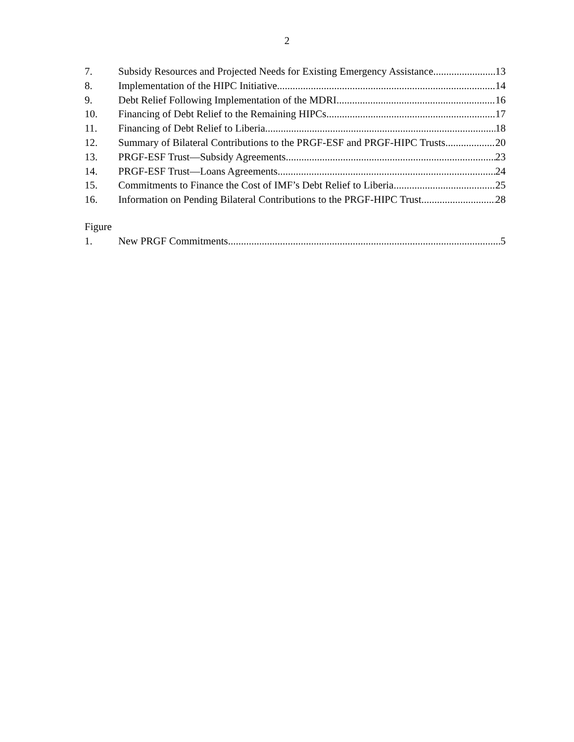2
7. Subsidy Resources and Projected Needs for Existing Emergency Assistance 13
8. Implementation of the HIPC Initiative 14
9. Debt Relief Following Implementation of the MDRI 16
10. Financing of Debt Relief to the Remaining HIPCs 17
11. Financing of Debt Relief to Liberia 18
12. Summary of Bilateral Contributions to the PRGF-ESF and PRGF-HIPC Trusts 20
13. PRGF-ESF Trust—Subsidy Agreements 23
14. PRGF-ESF Trust—Loans Agreements 24
15. Commitments to Finance the Cost of IMF’s Debt Relief to Liberia 25
16. Information on Pending Bilateral Contributions to the PRGF-HIPC Trust 28
Figure
1. New PRGF Commitments 5